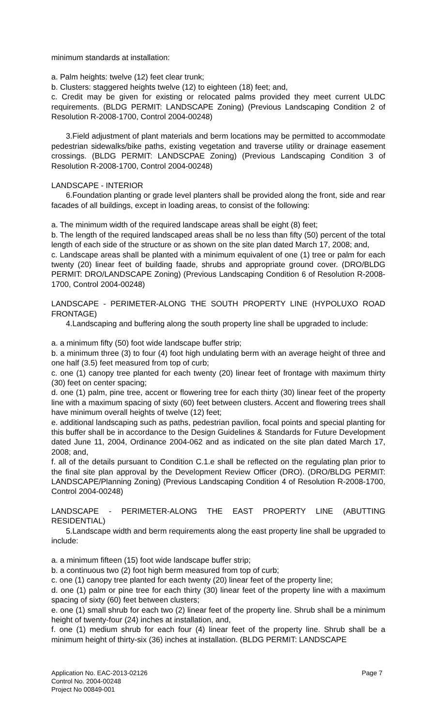minimum standards at installation:
a. Palm heights: twelve (12) feet clear trunk;
b. Clusters: staggered heights twelve (12) to eighteen (18) feet; and,
c. Credit may be given for existing or relocated palms provided they meet current ULDC requirements. (BLDG PERMIT: LANDSCAPE Zoning) (Previous Landscaping Condition 2 of Resolution R-2008-1700, Control 2004-00248)
3.Field adjustment of plant materials and berm locations may be permitted to accommodate pedestrian sidewalks/bike paths, existing vegetation and traverse utility or drainage easement crossings. (BLDG PERMIT: LANDSCPAE Zoning) (Previous Landscaping Condition 3 of Resolution R-2008-1700, Control 2004-00248)
LANDSCAPE - INTERIOR
6.Foundation planting or grade level planters shall be provided along the front, side and rear facades of all buildings, except in loading areas, to consist of the following:
a. The minimum width of the required landscape areas shall be eight (8) feet;
b. The length of the required landscaped areas shall be no less than fifty (50) percent of the total length of each side of the structure or as shown on the site plan dated March 17, 2008; and,
c. Landscape areas shall be planted with a minimum equivalent of one (1) tree or palm for each twenty (20) linear feet of building faade, shrubs and appropriate ground cover. (DRO/BLDG PERMIT: DRO/LANDSCAPE Zoning) (Previous Landscaping Condition 6 of Resolution R-2008-1700, Control 2004-00248)
LANDSCAPE - PERIMETER-ALONG THE SOUTH PROPERTY LINE (HYPOLUXO ROAD FRONTAGE)
4.Landscaping and buffering along the south property line shall be upgraded to include:
a. a minimum fifty (50) foot wide landscape buffer strip;
b. a minimum three (3) to four (4) foot high undulating berm with an average height of three and one half (3.5) feet measured from top of curb;
c. one (1) canopy tree planted for each twenty (20) linear feet of frontage with maximum thirty (30) feet on center spacing;
d. one (1) palm, pine tree, accent or flowering tree for each thirty (30) linear feet of the property line with a maximum spacing of sixty (60) feet between clusters. Accent and flowering trees shall have minimum overall heights of twelve (12) feet;
e. additional landscaping such as paths, pedestrian pavilion, focal points and special planting for this buffer shall be in accordance to the Design Guidelines & Standards for Future Development dated June 11, 2004, Ordinance 2004-062 and as indicated on the site plan dated March 17, 2008; and,
f. all of the details pursuant to Condition C.1.e shall be reflected on the regulating plan prior to the final site plan approval by the Development Review Officer (DRO). (DRO/BLDG PERMIT: LANDSCAPE/Planning Zoning) (Previous Landscaping Condition 4 of Resolution R-2008-1700, Control 2004-00248)
LANDSCAPE - PERIMETER-ALONG THE EAST PROPERTY LINE (ABUTTING RESIDENTIAL)
5.Landscape width and berm requirements along the east property line shall be upgraded to include:
a. a minimum fifteen (15) foot wide landscape buffer strip;
b. a continuous two (2) foot high berm measured from top of curb;
c. one (1) canopy tree planted for each twenty (20) linear feet of the property line;
d. one (1) palm or pine tree for each thirty (30) linear feet of the property line with a maximum spacing of sixty (60) feet between clusters;
e. one (1) small shrub for each two (2) linear feet of the property line. Shrub shall be a minimum height of twenty-four (24) inches at installation, and,
f. one (1) medium shrub for each four (4) linear feet of the property line. Shrub shall be a minimum height of thirty-six (36) inches at installation. (BLDG PERMIT: LANDSCAPE
Application No. EAC-2013-02126 Page 7
Control No. 2004-00248
Project No 00849-001